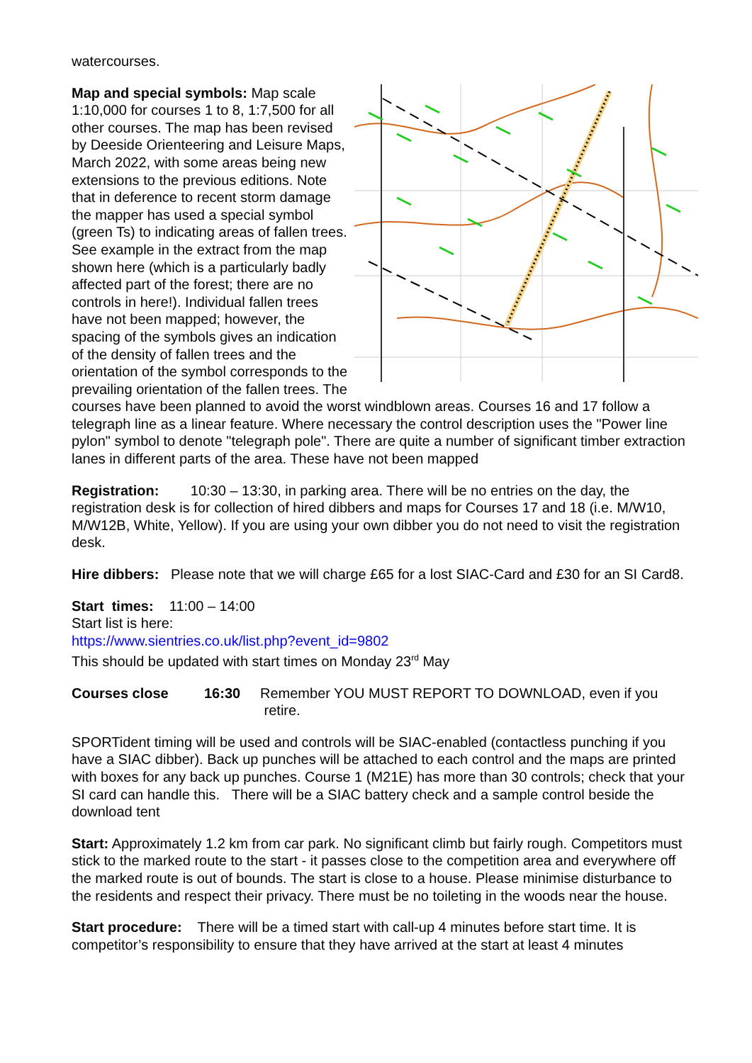watercourses.
Map and special symbols: Map scale 1:10,000 for courses 1 to 8, 1:7,500 for all other courses. The map has been revised by Deeside Orienteering and Leisure Maps, March 2022, with some areas being new extensions to the previous editions. Note that in deference to recent storm damage the mapper has used a special symbol (green Ts) to indicating areas of fallen trees. See example in the extract from the map shown here (which is a particularly badly affected part of the forest; there are no controls in here!). Individual fallen trees have not been mapped; however, the spacing of the symbols gives an indication of the density of fallen trees and the orientation of the symbol corresponds to the prevailing orientation of the fallen trees. The courses have been planned to avoid the worst windblown areas. Courses 16 and 17 follow a telegraph line as a linear feature. Where necessary the control description uses the "Power line pylon" symbol to denote "telegraph pole". There are quite a number of significant timber extraction lanes in different parts of the area. These have not been mapped
Registration: 10:30 – 13:30, in parking area. There will be no entries on the day, the registration desk is for collection of hired dibbers and maps for Courses 17 and 18 (i.e. M/W10, M/W12B, White, Yellow). If you are using your own dibber you do not need to visit the registration desk.
Hire dibbers: Please note that we will charge £65 for a lost SIAC-Card and £30 for an SI Card8.
Start times: 11:00 – 14:00
Start list is here:
https://www.sientries.co.uk/list.php?event_id=9802
This should be updated with start times on Monday 23<sup>rd</sup> May
Courses close 16:30 Remember YOU MUST REPORT TO DOWNLOAD, even if you
retire.
SPORTident timing will be used and controls will be SIAC-enabled (contactless punching if you have a SIAC dibber). Back up punches will be attached to each control and the maps are printed with boxes for any back up punches. Course 1 (M21E) has more than 30 controls; check that your SI card can handle this. There will be a SIAC battery check and a sample control beside the download tent
Start: Approximately 1.2 km from car park. No significant climb but fairly rough. Competitors must stick to the marked route to the start - it passes close to the competition area and everywhere off the marked route is out of bounds. The start is close to a house. Please minimise disturbance to the residents and respect their privacy. There must be no toileting in the woods near the house.
Start procedure: There will be a timed start with call-up 4 minutes before start time. It is competitor’s responsibility to ensure that they have arrived at the start at least 4 minutes